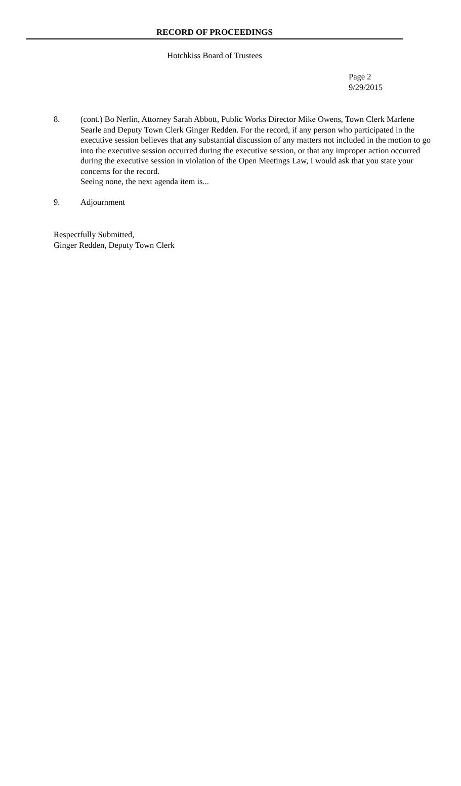RECORD OF PROCEEDINGS
Hotchkiss Board of Trustees
Page 2
9/29/2015
8. (cont.) Bo Nerlin, Attorney Sarah Abbott, Public Works Director Mike Owens, Town Clerk Marlene Searle and Deputy Town Clerk Ginger Redden. For the record, if any person who participated in the executive session believes that any substantial discussion of any matters not included in the motion to go into the executive session occurred during the executive session, or that any improper action occurred during the executive session in violation of the Open Meetings Law, I would ask that you state your concerns for the record.
Seeing none, the next agenda item is...
9. Adjournment
Respectfully Submitted,
Ginger Redden, Deputy Town Clerk